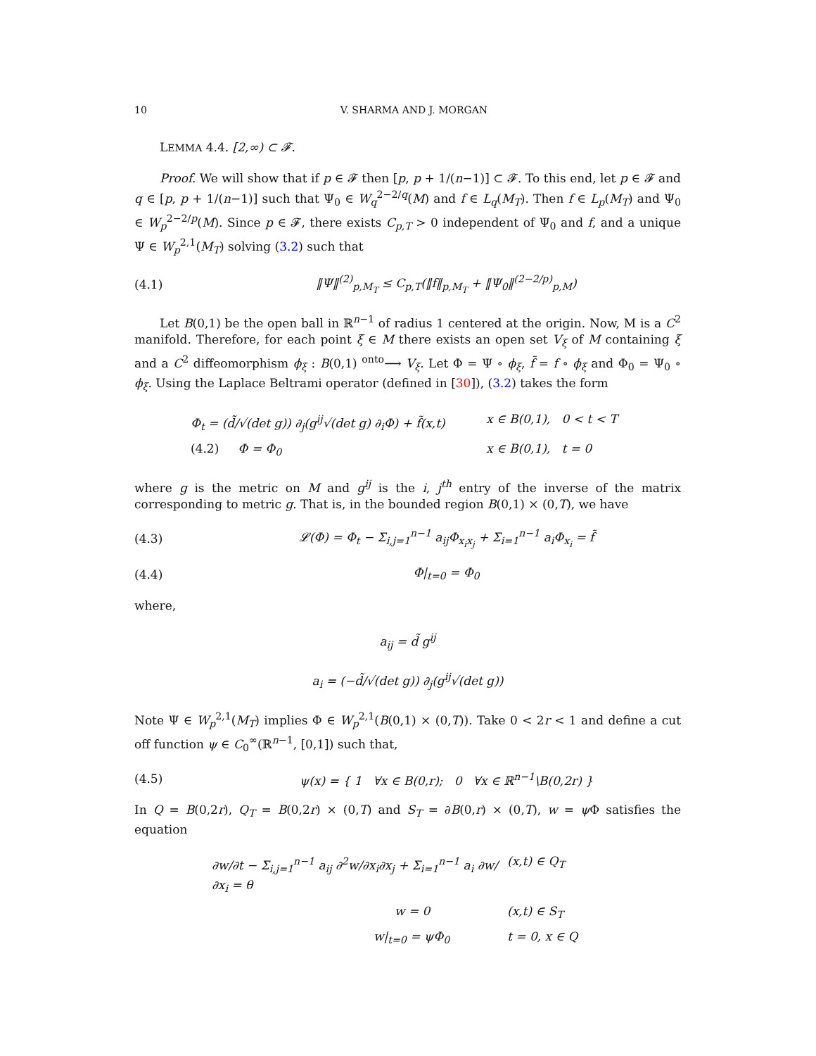10 V. SHARMA AND J. MORGAN
LEMMA 4.4. [2,∞) ⊂ 𝓕.
Proof. We will show that if p ∈ 𝓕 then [p, p + 1/(n−1)] ⊂ 𝓕. To this end, let p ∈ 𝓕 and q ∈ [p, p + 1/(n−1)] such that Ψ<sub>0</sub> ∈ W<sub>q</sub><sup>2−2/q</sup>(M) and f ∈ L<sub>q</sub>(M<sub>T</sub>). Then f ∈ L<sub>p</sub>(M<sub>T</sub>) and Ψ<sub>0</sub> ∈ W<sub>p</sub><sup>2−2/p</sup>(M). Since p ∈ 𝓕, there exists C<sub>p,T</sub> > 0 independent of Ψ<sub>0</sub> and f, and a unique Ψ ∈ W<sub>p</sub><sup>2,1</sup>(M<sub>T</sub>) solving (3.2) such that
(4.1) ‖Ψ‖<sup>(2)</sup><sub>p,M<sub>T</sub></sub> ≤ C<sub>p,T</sub>(‖f‖<sub>p,M<sub>T</sub></sub> + ‖Ψ<sub>0</sub>‖<sup>(2−2/p)</sup><sub>p,M</sub>)
Let B(0,1) be the open ball in ℝ<sup>n−1</sup> of radius 1 centered at the origin. Now, M is a C<sup>2</sup> manifold. Therefore, for each point ξ ∈ M there exists an open set V<sub>ξ</sub> of M containing ξ and a C<sup>2</sup> diffeomorphism ϕ<sub>ξ</sub> : B(0,1) <sup>onto</sup>⟶ V<sub>ξ</sub>. Let Φ = Ψ ∘ ϕ<sub>ξ</sub>, f̃ = f ∘ ϕ<sub>ξ</sub> and Φ<sub>0</sub> = Ψ<sub>0</sub> ∘ ϕ<sub>ξ</sub>. Using the Laplace Beltrami operator (defined in [30]), (3.2) takes the form
Φ<sub>t</sub> = (d̃/√(det g)) ∂<sub>j</sub>(g<sup>ij</sup>√(det g) ∂<sub>i</sub>Φ) + f̃(x,t) x ∈ B(0,1), 0 < t < T
(4.2) Φ = Φ<sub>0</sub> x ∈ B(0,1), t = 0
where g is the metric on M and g<sup>ij</sup> is the i, j<sup>th</sup> entry of the inverse of the matrix corresponding to metric g. That is, in the bounded region B(0,1) × (0,T), we have
(4.3) 𝓛(Φ) = Φ<sub>t</sub> − Σ<sub>i,j=1</sub><sup>n−1</sup> a<sub>ij</sub>Φ<sub>x<sub>i</sub>x<sub>j</sub></sub> + Σ<sub>i=1</sub><sup>n−1</sup> a<sub>i</sub>Φ<sub>x<sub>i</sub></sub> = f̃
(4.4) Φ|<sub>t=0</sub> = Φ<sub>0</sub>
where,
a<sub>ij</sub> = d̃ g<sup>ij</sup>
a<sub>i</sub> = (−d̃/√(det g)) ∂<sub>j</sub>(g<sup>ij</sup>√(det g))
Note Ψ ∈ W<sub>p</sub><sup>2,1</sup>(M<sub>T</sub>) implies Φ ∈ W<sub>p</sub><sup>2,1</sup>(B(0,1) × (0,T)). Take 0 < 2r < 1 and define a cut off function ψ ∈ C<sub>0</sub><sup>∞</sup>(ℝ<sup>n−1</sup>, [0,1]) such that,
(4.5) ψ(x) = { 1 ∀x ∈ B(0,r); 0 ∀x ∈ ℝ<sup>n−1</sup>\B(0,2r) }
In Q = B(0,2r), Q<sub>T</sub> = B(0,2r) × (0,T) and S<sub>T</sub> = ∂B(0,r) × (0,T), w = ψ Φ satisfies the equation
∂w/∂t − Σ<sub>i,j=1</sub><sup>n−1</sup> a<sub>ij</sub> ∂<sup>2</sup>w/∂x<sub>i</sub>∂x<sub>j</sub> + Σ<sub>i=1</sub><sup>n−1</sup> a<sub>i</sub> ∂w/∂x<sub>i</sub> = θ (x,t) ∈ Q<sub>T</sub>
w = 0 (x,t) ∈ S<sub>T</sub>
w|<sub>t=0</sub> = ψΦ<sub>0</sub> t = 0, x ∈ Q